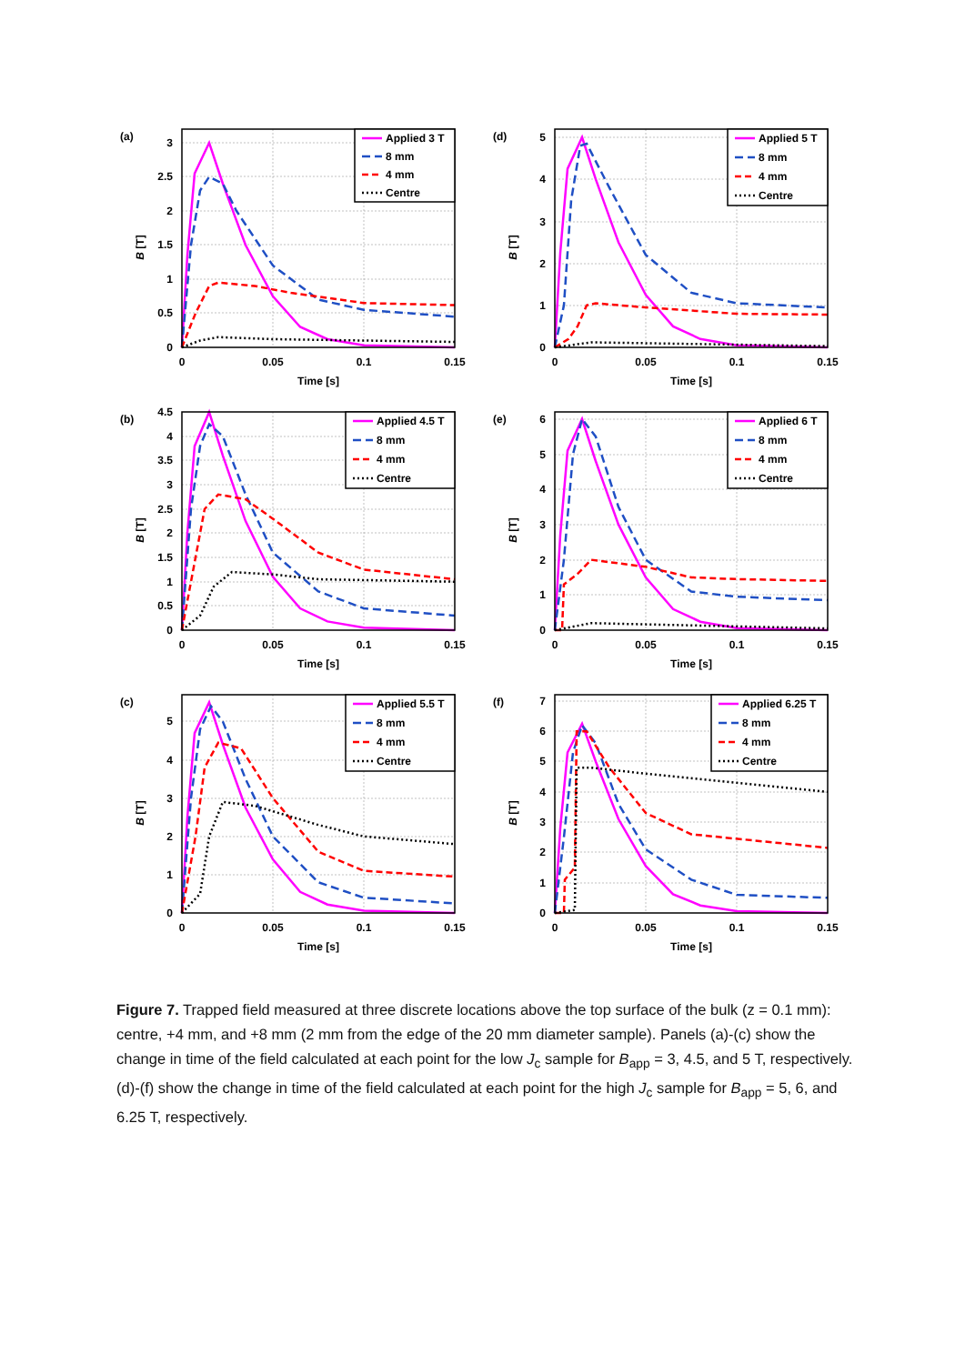(a)
0
0.5
1
1.5
2
2.5
3
0
0.05
0.1
0.15
Time [s]
B [T]
Applied 3 T
8 mm
4 mm
Centre
(d)
0
1
2
3
4
5
0
0.05
0.1
0.15
Time [s]
B [T]
Applied 5 T
8 mm
4 mm
Centre
(b)
0
0.5
1
1.5
2
2.5
3
3.5
4
4.5
0
0.05
0.1
0.15
Time [s]
B [T]
Applied 4.5 T
8 mm
4 mm
Centre
(e)
0
1
2
3
4
5
6
0
0.05
0.1
0.15
Time [s]
B [T]
Applied 6 T
8 mm
4 mm
Centre
(c)
0
1
2
3
4
5
0
0.05
0.1
0.15
Time [s]
B [T]
Applied 5.5 T
8 mm
4 mm
Centre
(f)
0
1
2
3
4
5
6
7
0
0.05
0.1
0.15
Time [s]
B [T]
Applied 6.25 T
8 mm
4 mm
Centre
Figure 7. Trapped field measured at three discrete locations above the top surface of the bulk (z = 0.1 mm): centre, +4 mm, and +8 mm (2 mm from the edge of the 20 mm diameter sample). Panels (a)-(c) show the change in time of the field calculated at each point for the low J<sub>c</sub> sample for B<sub>app</sub> = 3, 4.5, and 5 T, respectively. (d)-(f) show the change in time of the field calculated at each point for the high J<sub>c</sub> sample for B<sub>app</sub> = 5, 6, and 6.25 T, respectively.